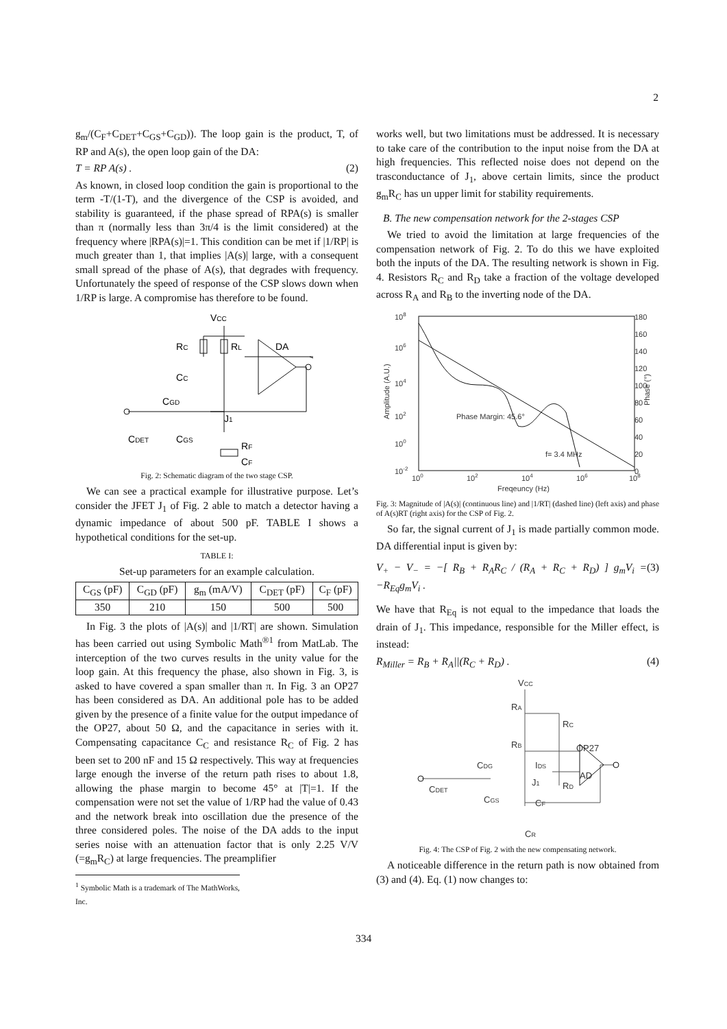2
g<sub>m</sub>/(C<sub>F</sub>+C<sub>DET</sub>+C<sub>GS</sub>+C<sub>GD</sub>)). The loop gain is the product, T, of RP and A(s), the open loop gain of the DA:
T = RP A(s) . (2)
As known, in closed loop condition the gain is proportional to the term -T/(1-T), and the divergence of the CSP is avoided, and stability is guaranteed, if the phase spread of RPA(s) is smaller than π (normally less than 3π/4 is the limit considered) at the frequency where |RPA(s)|=1. This condition can be met if |1/RP| is much greater than 1, that implies |A(s)| large, with a consequent small spread of the phase of A(s), that degrades with frequency. Unfortunately the speed of response of the CSP slows down when 1/RP is large. A compromise has therefore to be found.
VCC
RC
RL
DA
CC
CGD
J1
CDET
CGS
RF
CF
Fig. 2: Schematic diagram of the two stage CSP.
We can see a practical example for illustrative purpose. Let’s consider the JFET J<sub>1</sub> of Fig. 2 able to match a detector having a dynamic impedance of about 500 pF. TABLE I shows a hypothetical conditions for the set-up.
TABLE I:
Set-up parameters for an example calculation.
| C<sub>GS</sub> (pF) | C<sub>GD</sub> (pF) | g<sub>m</sub> (mA/V) | C<sub>DET</sub> (pF) | C<sub>F</sub> (pF) |
| --- | --- | --- | --- | --- |
| 350 | 210 | 150 | 500 | 500 |
In Fig. 3 the plots of |A(s)| and |1/RT| are shown. Simulation has been carried out using Symbolic Math<sup>®1</sup> from MatLab. The interception of the two curves results in the unity value for the loop gain. At this frequency the phase, also shown in Fig. 3, is asked to have covered a span smaller than π. In Fig. 3 an OP27 has been considered as DA. An additional pole has to be added given by the presence of a finite value for the output impedance of the OP27, about 50 Ω, and the capacitance in series with it. Compensating capacitance C<sub>C</sub> and resistance R<sub>C</sub> of Fig. 2 has been set to 200 nF and 15 Ω respectively. This way at frequencies large enough the inverse of the return path rises to about 1.8, allowing the phase margin to become 45° at |T|=1. If the compensation were not set the value of 1/RP had the value of 0.43 and the network break into oscillation due the presence of the three considered poles. The noise of the DA adds to the input series noise with an attenuation factor that is only 2.25 V/V (=g<sub>m</sub>R<sub>C</sub>) at large frequencies. The preamplifier
<sup>1</sup> Symbolic Math is a trademark of The MathWorks, Inc.
works well, but two limitations must be addressed. It is necessary to take care of the contribution to the input noise from the DA at high frequencies. This reflected noise does not depend on the trasconductance of J<sub>1</sub>, above certain limits, since the product g<sub>m</sub>R<sub>C</sub> has un upper limit for stability requirements.
B. The new compensation network for the 2-stages CSP
We tried to avoid the limitation at large frequencies of the compensation network of Fig. 2. To do this we have exploited both the inputs of the DA. The resulting network is shown in Fig. 4. Resistors R<sub>C</sub> and R<sub>D</sub> take a fraction of the voltage developed across R<sub>A</sub> and R<sub>B</sub> to the inverting node of the DA.
108
106
104
102
100
10-2
180
160
140
120
100
80
60
40
20
0
100
102
104
106
108
Freqeuncy (Hz)
Amplitude (A.U.)
Phase (°)
Phase Margin: 45.6°
f= 3.4 MHz
Fig. 3: Magnitude of |A(s)| (continuous line) and |1/RT| (dashed line) (left axis) and phase of A(s)RT (right axis) for the CSP of Fig. 2.
So far, the signal current of J<sub>1</sub> is made partially common mode. DA differential input is given by:
V<sub>+</sub> − V<sub>−</sub> = −[ R<sub>B</sub> + R<sub>A</sub>R<sub>C</sub> / (R<sub>A</sub> + R<sub>C</sub> + R<sub>D</sub>) ] g<sub>m</sub>V<sub>i</sub> = −R<sub>Eq</sub>g<sub>m</sub>V<sub>i</sub> . (3)
We have that R<sub>Eq</sub> is not equal to the impedance that loads the drain of J<sub>1</sub>. This impedance, responsible for the Miller effect, is instead:
R<sub>Miller</sub> = R<sub>B</sub> + R<sub>A</sub>||(R<sub>C</sub> + R<sub>D</sub>) . (4)
VCC
RA
RB
RC
OP27
AD
RD
CDG
IDS
J1
CDET
CGS
CF
CR
Fig. 4: The CSP of Fig. 2 with the new compensating network.
A noticeable difference in the return path is now obtained from (3) and (4). Eq. (1) now changes to:
334